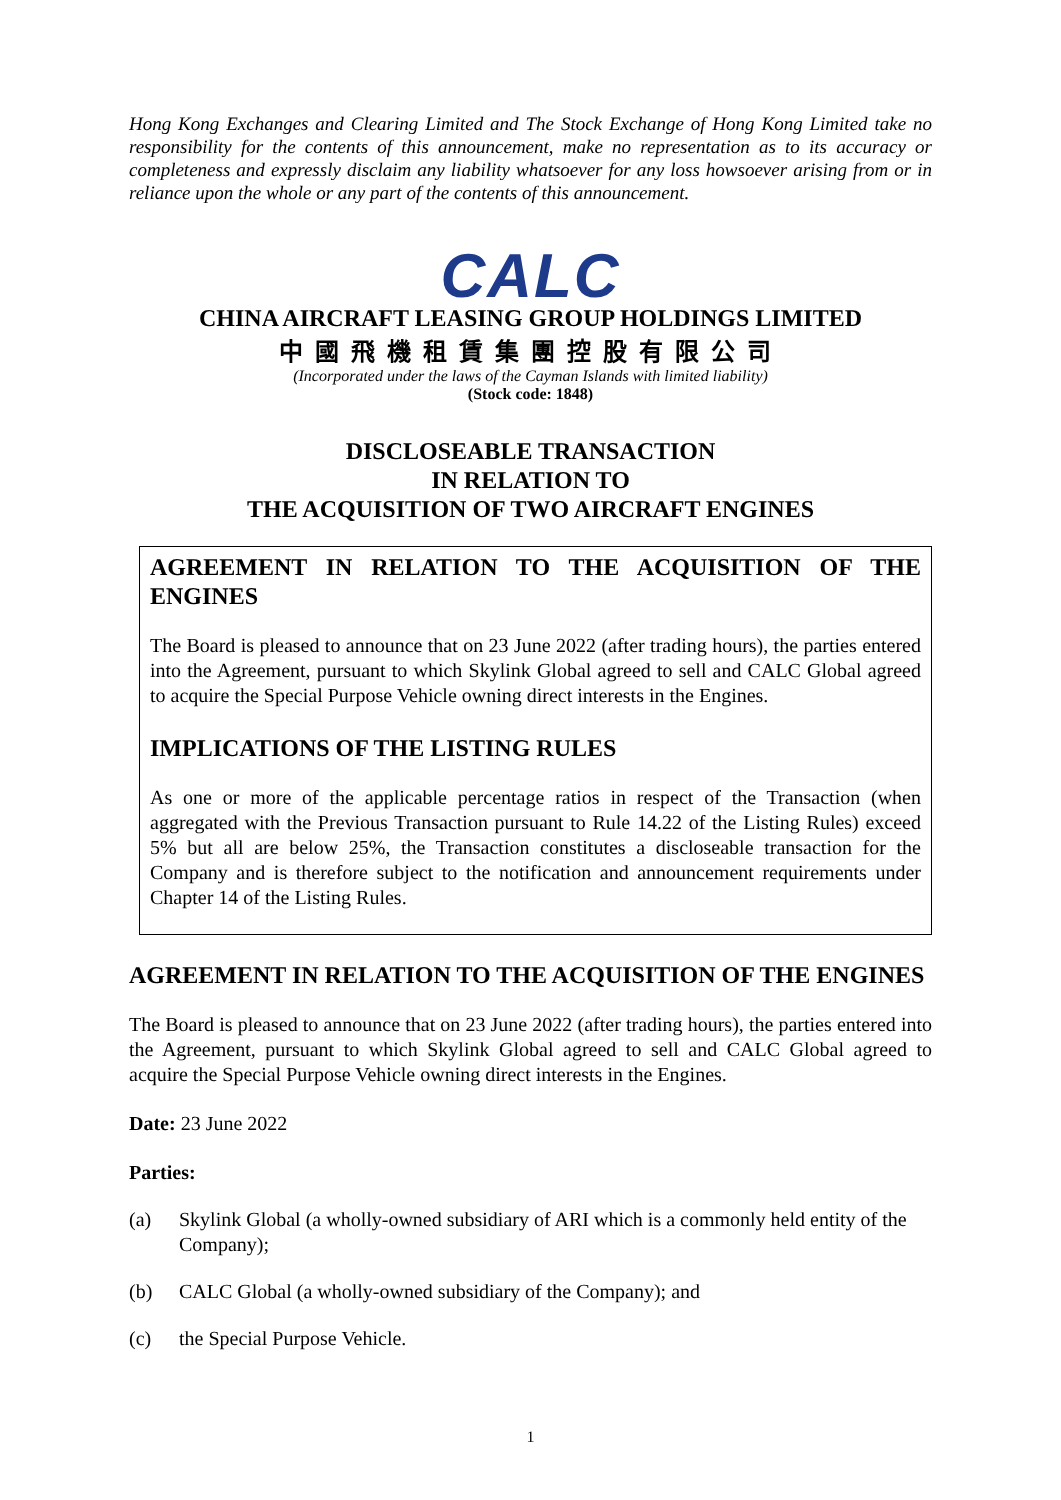Hong Kong Exchanges and Clearing Limited and The Stock Exchange of Hong Kong Limited take no responsibility for the contents of this announcement, make no representation as to its accuracy or completeness and expressly disclaim any liability whatsoever for any loss howsoever arising from or in reliance upon the whole or any part of the contents of this announcement.
CALC
CHINA AIRCRAFT LEASING GROUP HOLDINGS LIMITED
中國飛機租賃集團控股有限公司
(Incorporated under the laws of the Cayman Islands with limited liability)
(Stock code: 1848)
DISCLOSEABLE TRANSACTION
IN RELATION TO
THE ACQUISITION OF TWO AIRCRAFT ENGINES
AGREEMENT IN RELATION TO THE ACQUISITION OF THE ENGINES
The Board is pleased to announce that on 23 June 2022 (after trading hours), the parties entered into the Agreement, pursuant to which Skylink Global agreed to sell and CALC Global agreed to acquire the Special Purpose Vehicle owning direct interests in the Engines.
IMPLICATIONS OF THE LISTING RULES
As one or more of the applicable percentage ratios in respect of the Transaction (when aggregated with the Previous Transaction pursuant to Rule 14.22 of the Listing Rules) exceed 5% but all are below 25%, the Transaction constitutes a discloseable transaction for the Company and is therefore subject to the notification and announcement requirements under Chapter 14 of the Listing Rules.
AGREEMENT IN RELATION TO THE ACQUISITION OF THE ENGINES
The Board is pleased to announce that on 23 June 2022 (after trading hours), the parties entered into the Agreement, pursuant to which Skylink Global agreed to sell and CALC Global agreed to acquire the Special Purpose Vehicle owning direct interests in the Engines.
Date: 23 June 2022
Parties:
(a) Skylink Global (a wholly-owned subsidiary of ARI which is a commonly held entity of the Company);
(b) CALC Global (a wholly-owned subsidiary of the Company); and
(c) the Special Purpose Vehicle.
1